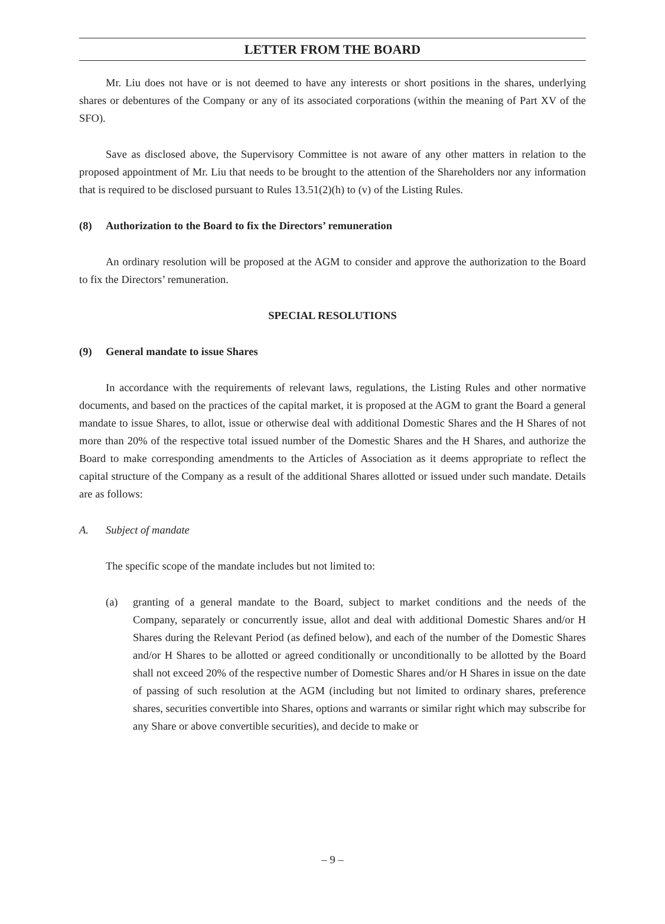LETTER FROM THE BOARD
Mr. Liu does not have or is not deemed to have any interests or short positions in the shares, underlying shares or debentures of the Company or any of its associated corporations (within the meaning of Part XV of the SFO).
Save as disclosed above, the Supervisory Committee is not aware of any other matters in relation to the proposed appointment of Mr. Liu that needs to be brought to the attention of the Shareholders nor any information that is required to be disclosed pursuant to Rules 13.51(2)(h) to (v) of the Listing Rules.
(8) Authorization to the Board to fix the Directors’ remuneration
An ordinary resolution will be proposed at the AGM to consider and approve the authorization to the Board to fix the Directors’ remuneration.
SPECIAL RESOLUTIONS
(9) General mandate to issue Shares
In accordance with the requirements of relevant laws, regulations, the Listing Rules and other normative documents, and based on the practices of the capital market, it is proposed at the AGM to grant the Board a general mandate to issue Shares, to allot, issue or otherwise deal with additional Domestic Shares and the H Shares of not more than 20% of the respective total issued number of the Domestic Shares and the H Shares, and authorize the Board to make corresponding amendments to the Articles of Association as it deems appropriate to reflect the capital structure of the Company as a result of the additional Shares allotted or issued under such mandate. Details are as follows:
A. Subject of mandate
The specific scope of the mandate includes but not limited to:
(a) granting of a general mandate to the Board, subject to market conditions and the needs of the Company, separately or concurrently issue, allot and deal with additional Domestic Shares and/or H Shares during the Relevant Period (as defined below), and each of the number of the Domestic Shares and/or H Shares to be allotted or agreed conditionally or unconditionally to be allotted by the Board shall not exceed 20% of the respective number of Domestic Shares and/or H Shares in issue on the date of passing of such resolution at the AGM (including but not limited to ordinary shares, preference shares, securities convertible into Shares, options and warrants or similar right which may subscribe for any Share or above convertible securities), and decide to make or
– 9 –